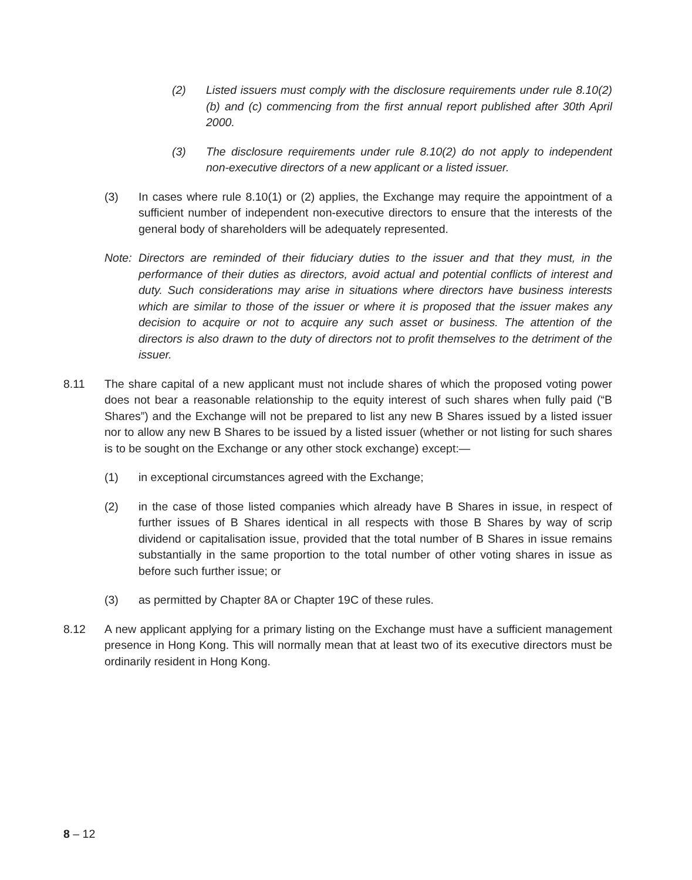(2) Listed issuers must comply with the disclosure requirements under rule 8.10(2)(b) and (c) commencing from the first annual report published after 30th April 2000.
(3) The disclosure requirements under rule 8.10(2) do not apply to independent non-executive directors of a new applicant or a listed issuer.
(3) In cases where rule 8.10(1) or (2) applies, the Exchange may require the appointment of a sufficient number of independent non-executive directors to ensure that the interests of the general body of shareholders will be adequately represented.
Note: Directors are reminded of their fiduciary duties to the issuer and that they must, in the performance of their duties as directors, avoid actual and potential conflicts of interest and duty. Such considerations may arise in situations where directors have business interests which are similar to those of the issuer or where it is proposed that the issuer makes any decision to acquire or not to acquire any such asset or business. The attention of the directors is also drawn to the duty of directors not to profit themselves to the detriment of the issuer.
8.11 The share capital of a new applicant must not include shares of which the proposed voting power does not bear a reasonable relationship to the equity interest of such shares when fully paid (“B Shares”) and the Exchange will not be prepared to list any new B Shares issued by a listed issuer nor to allow any new B Shares to be issued by a listed issuer (whether or not listing for such shares is to be sought on the Exchange or any other stock exchange) except:—
(1) in exceptional circumstances agreed with the Exchange;
(2) in the case of those listed companies which already have B Shares in issue, in respect of further issues of B Shares identical in all respects with those B Shares by way of scrip dividend or capitalisation issue, provided that the total number of B Shares in issue remains substantially in the same proportion to the total number of other voting shares in issue as before such further issue; or
(3) as permitted by Chapter 8A or Chapter 19C of these rules.
8.12 A new applicant applying for a primary listing on the Exchange must have a sufficient management presence in Hong Kong. This will normally mean that at least two of its executive directors must be ordinarily resident in Hong Kong.
8 – 12